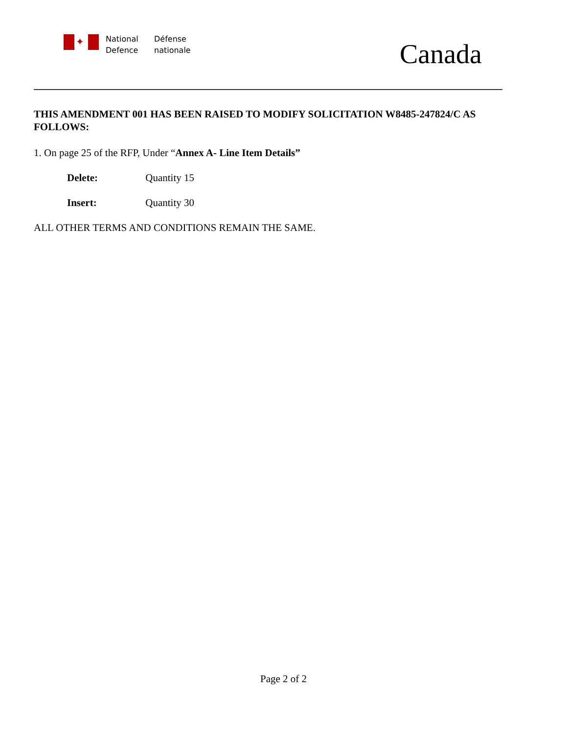✦
National
Defence
Défense
nationale
Canada
THIS AMENDMENT 001 HAS BEEN RAISED TO MODIFY SOLICITATION W8485-247824/C AS FOLLOWS:
1. On page 25 of the RFP, Under “Annex A- Line Item Details”
Delete: Quantity 15
Insert: Quantity 30
ALL OTHER TERMS AND CONDITIONS REMAIN THE SAME.
Page 2 of 2